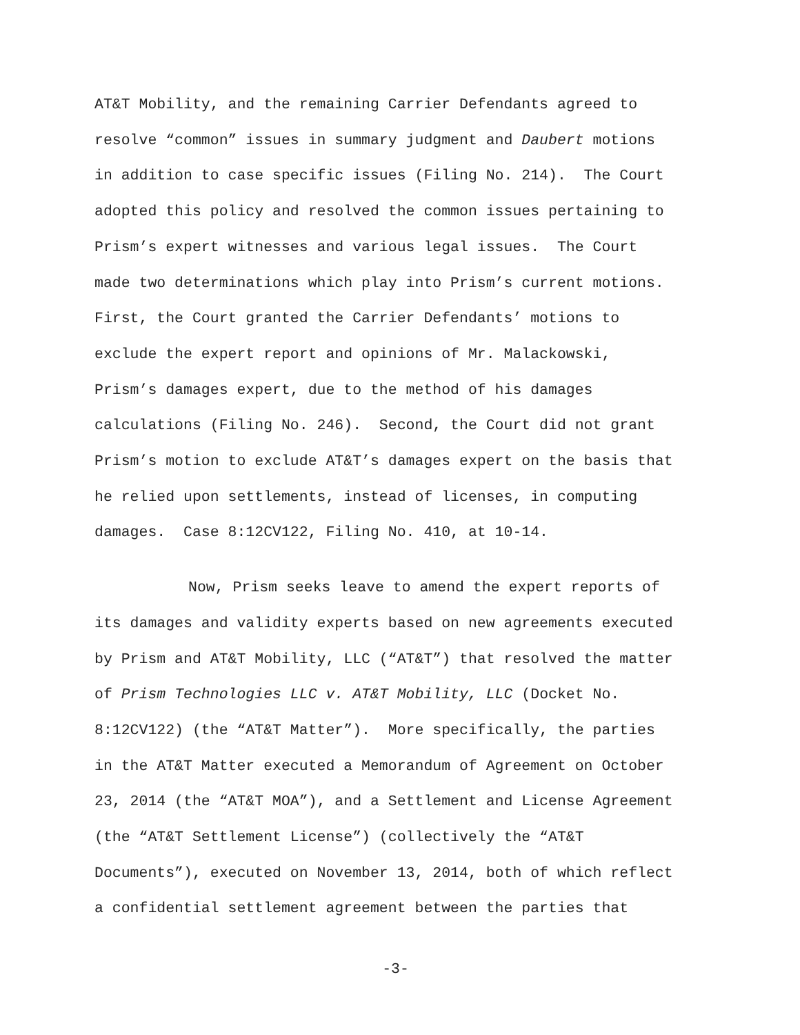AT&T Mobility, and the remaining Carrier Defendants agreed to
resolve “common” issues in summary judgment and Daubert motions
in addition to case specific issues (Filing No. 214). The Court
adopted this policy and resolved the common issues pertaining to
Prism’s expert witnesses and various legal issues. The Court
made two determinations which play into Prism’s current motions.
First, the Court granted the Carrier Defendants’ motions to
exclude the expert report and opinions of Mr. Malackowski,
Prism’s damages expert, due to the method of his damages
calculations (Filing No. 246). Second, the Court did not grant
Prism’s motion to exclude AT&T’s damages expert on the basis that
he relied upon settlements, instead of licenses, in computing
damages. Case 8:12CV122, Filing No. 410, at 10-14.
Now, Prism seeks leave to amend the expert reports of
its damages and validity experts based on new agreements executed
by Prism and AT&T Mobility, LLC (“AT&T”) that resolved the matter
of Prism Technologies LLC v. AT&T Mobility, LLC (Docket No.
8:12CV122) (the “AT&T Matter”). More specifically, the parties
in the AT&T Matter executed a Memorandum of Agreement on October
23, 2014 (the “AT&T MOA”), and a Settlement and License Agreement
(the “AT&T Settlement License”) (collectively the “AT&T
Documents”), executed on November 13, 2014, both of which reflect
a confidential settlement agreement between the parties that
-3-